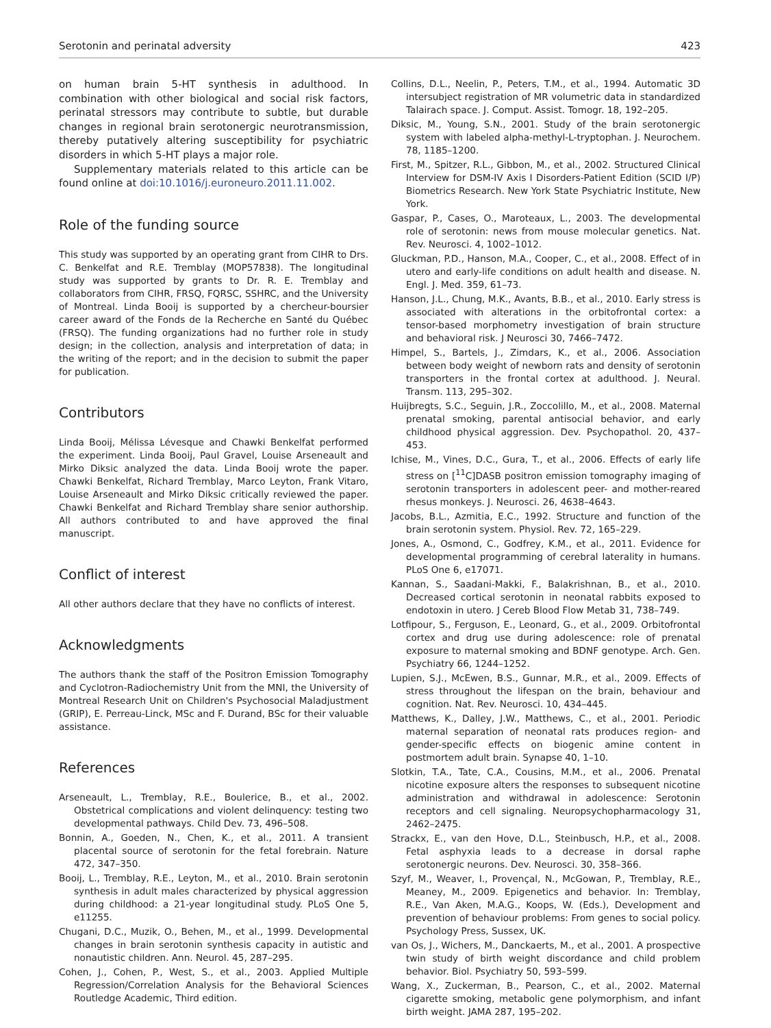Serotonin and perinatal adversity 423
on human brain 5-HT synthesis in adulthood. In combination with other biological and social risk factors, perinatal stressors may contribute to subtle, but durable changes in regional brain serotonergic neurotransmission, thereby putatively altering susceptibility for psychiatric disorders in which 5-HT plays a major role.
Supplementary materials related to this article can be found online at doi:10.1016/j.euroneuro.2011.11.002.
Role of the funding source
This study was supported by an operating grant from CIHR to Drs. C. Benkelfat and R.E. Tremblay (MOP57838). The longitudinal study was supported by grants to Dr. R. E. Tremblay and collaborators from CIHR, FRSQ, FQRSC, SSHRC, and the University of Montreal. Linda Booij is supported by a chercheur-boursier career award of the Fonds de la Recherche en Santé du Québec (FRSQ). The funding organizations had no further role in study design; in the collection, analysis and interpretation of data; in the writing of the report; and in the decision to submit the paper for publication.
Contributors
Linda Booij, Mélissa Lévesque and Chawki Benkelfat performed the experiment. Linda Booij, Paul Gravel, Louise Arseneault and Mirko Diksic analyzed the data. Linda Booij wrote the paper. Chawki Benkelfat, Richard Tremblay, Marco Leyton, Frank Vitaro, Louise Arseneault and Mirko Diksic critically reviewed the paper. Chawki Benkelfat and Richard Tremblay share senior authorship. All authors contributed to and have approved the final manuscript.
Conflict of interest
All other authors declare that they have no conflicts of interest.
Acknowledgments
The authors thank the staff of the Positron Emission Tomography and Cyclotron-Radiochemistry Unit from the MNI, the University of Montreal Research Unit on Children's Psychosocial Maladjustment (GRIP), E. Perreau-Linck, MSc and F. Durand, BSc for their valuable assistance.
References
Arseneault, L., Tremblay, R.E., Boulerice, B., et al., 2002. Obstetrical complications and violent delinquency: testing two developmental pathways. Child Dev. 73, 496–508.
Bonnin, A., Goeden, N., Chen, K., et al., 2011. A transient placental source of serotonin for the fetal forebrain. Nature 472, 347–350.
Booij, L., Tremblay, R.E., Leyton, M., et al., 2010. Brain serotonin synthesis in adult males characterized by physical aggression during childhood: a 21-year longitudinal study. PLoS One 5, e11255.
Chugani, D.C., Muzik, O., Behen, M., et al., 1999. Developmental changes in brain serotonin synthesis capacity in autistic and nonautistic children. Ann. Neurol. 45, 287–295.
Cohen, J., Cohen, P., West, S., et al., 2003. Applied Multiple Regression/Correlation Analysis for the Behavioral Sciences Routledge Academic, Third edition.
Collins, D.L., Neelin, P., Peters, T.M., et al., 1994. Automatic 3D intersubject registration of MR volumetric data in standardized Talairach space. J. Comput. Assist. Tomogr. 18, 192–205.
Diksic, M., Young, S.N., 2001. Study of the brain serotonergic system with labeled alpha-methyl-L-tryptophan. J. Neurochem. 78, 1185–1200.
First, M., Spitzer, R.L., Gibbon, M., et al., 2002. Structured Clinical Interview for DSM-IV Axis I Disorders-Patient Edition (SCID I/P) Biometrics Research. New York State Psychiatric Institute, New York.
Gaspar, P., Cases, O., Maroteaux, L., 2003. The developmental role of serotonin: news from mouse molecular genetics. Nat. Rev. Neurosci. 4, 1002–1012.
Gluckman, P.D., Hanson, M.A., Cooper, C., et al., 2008. Effect of in utero and early-life conditions on adult health and disease. N. Engl. J. Med. 359, 61–73.
Hanson, J.L., Chung, M.K., Avants, B.B., et al., 2010. Early stress is associated with alterations in the orbitofrontal cortex: a tensor-based morphometry investigation of brain structure and behavioral risk. J Neurosci 30, 7466–7472.
Himpel, S., Bartels, J., Zimdars, K., et al., 2006. Association between body weight of newborn rats and density of serotonin transporters in the frontal cortex at adulthood. J. Neural. Transm. 113, 295–302.
Huijbregts, S.C., Seguin, J.R., Zoccolillo, M., et al., 2008. Maternal prenatal smoking, parental antisocial behavior, and early childhood physical aggression. Dev. Psychopathol. 20, 437–453.
Ichise, M., Vines, D.C., Gura, T., et al., 2006. Effects of early life stress on [<sup>11</sup>C]DASB positron emission tomography imaging of serotonin transporters in adolescent peer- and mother-reared rhesus monkeys. J. Neurosci. 26, 4638–4643.
Jacobs, B.L., Azmitia, E.C., 1992. Structure and function of the brain serotonin system. Physiol. Rev. 72, 165–229.
Jones, A., Osmond, C., Godfrey, K.M., et al., 2011. Evidence for developmental programming of cerebral laterality in humans. PLoS One 6, e17071.
Kannan, S., Saadani-Makki, F., Balakrishnan, B., et al., 2010. Decreased cortical serotonin in neonatal rabbits exposed to endotoxin in utero. J Cereb Blood Flow Metab 31, 738–749.
Lotfipour, S., Ferguson, E., Leonard, G., et al., 2009. Orbitofrontal cortex and drug use during adolescence: role of prenatal exposure to maternal smoking and BDNF genotype. Arch. Gen. Psychiatry 66, 1244–1252.
Lupien, S.J., McEwen, B.S., Gunnar, M.R., et al., 2009. Effects of stress throughout the lifespan on the brain, behaviour and cognition. Nat. Rev. Neurosci. 10, 434–445.
Matthews, K., Dalley, J.W., Matthews, C., et al., 2001. Periodic maternal separation of neonatal rats produces region- and gender-specific effects on biogenic amine content in postmortem adult brain. Synapse 40, 1–10.
Slotkin, T.A., Tate, C.A., Cousins, M.M., et al., 2006. Prenatal nicotine exposure alters the responses to subsequent nicotine administration and withdrawal in adolescence: Serotonin receptors and cell signaling. Neuropsychopharmacology 31, 2462–2475.
Strackx, E., van den Hove, D.L., Steinbusch, H.P., et al., 2008. Fetal asphyxia leads to a decrease in dorsal raphe serotonergic neurons. Dev. Neurosci. 30, 358–366.
Szyf, M., Weaver, I., Provençal, N., McGowan, P., Tremblay, R.E., Meaney, M., 2009. Epigenetics and behavior. In: Tremblay, R.E., Van Aken, M.A.G., Koops, W. (Eds.), Development and prevention of behaviour problems: From genes to social policy. Psychology Press, Sussex, UK.
van Os, J., Wichers, M., Danckaerts, M., et al., 2001. A prospective twin study of birth weight discordance and child problem behavior. Biol. Psychiatry 50, 593–599.
Wang, X., Zuckerman, B., Pearson, C., et al., 2002. Maternal cigarette smoking, metabolic gene polymorphism, and infant birth weight. JAMA 287, 195–202.